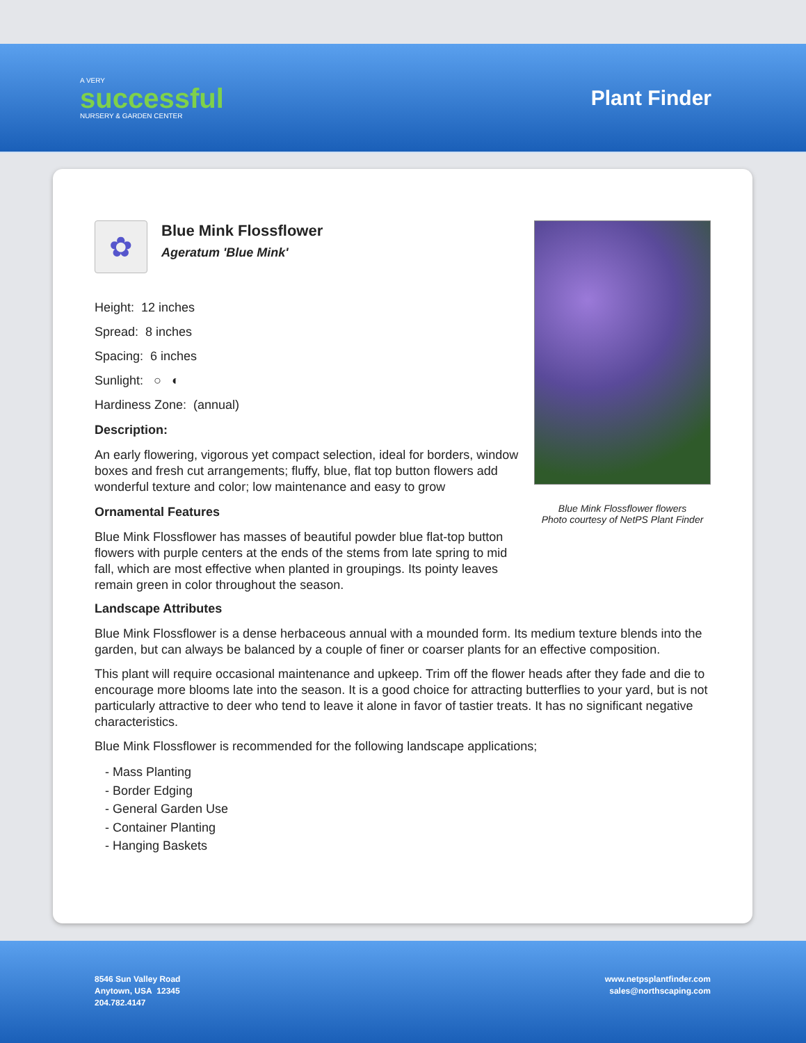A VERY
successful
NURSERY & GARDEN CENTER
Plant Finder
Blue Mink Flossflower flowers
Photo courtesy of NetPS Plant Finder
✿
Blue Mink Flossflower
Ageratum 'Blue Mink'
Height: 12 inches
Spread: 8 inches
Spacing: 6 inches
Sunlight: ○ ◐
Hardiness Zone: (annual)
Description:
An early flowering, vigorous yet compact selection, ideal for borders, window boxes and fresh cut arrangements; fluffy, blue, flat top button flowers add wonderful texture and color; low maintenance and easy to grow
Ornamental Features
Blue Mink Flossflower has masses of beautiful powder blue flat-top button flowers with purple centers at the ends of the stems from late spring to mid fall, which are most effective when planted in groupings. Its pointy leaves remain green in color throughout the season.
Landscape Attributes
Blue Mink Flossflower is a dense herbaceous annual with a mounded form. Its medium texture blends into the garden, but can always be balanced by a couple of finer or coarser plants for an effective composition.
This plant will require occasional maintenance and upkeep. Trim off the flower heads after they fade and die to encourage more blooms late into the season. It is a good choice for attracting butterflies to your yard, but is not particularly attractive to deer who tend to leave it alone in favor of tastier treats. It has no significant negative characteristics.
Blue Mink Flossflower is recommended for the following landscape applications;
- Mass Planting
- Border Edging
- General Garden Use
- Container Planting
- Hanging Baskets
8546 Sun Valley Road
Anytown, USA 12345
204.782.4147
www.netpsplantfinder.com
sales@northscaping.com